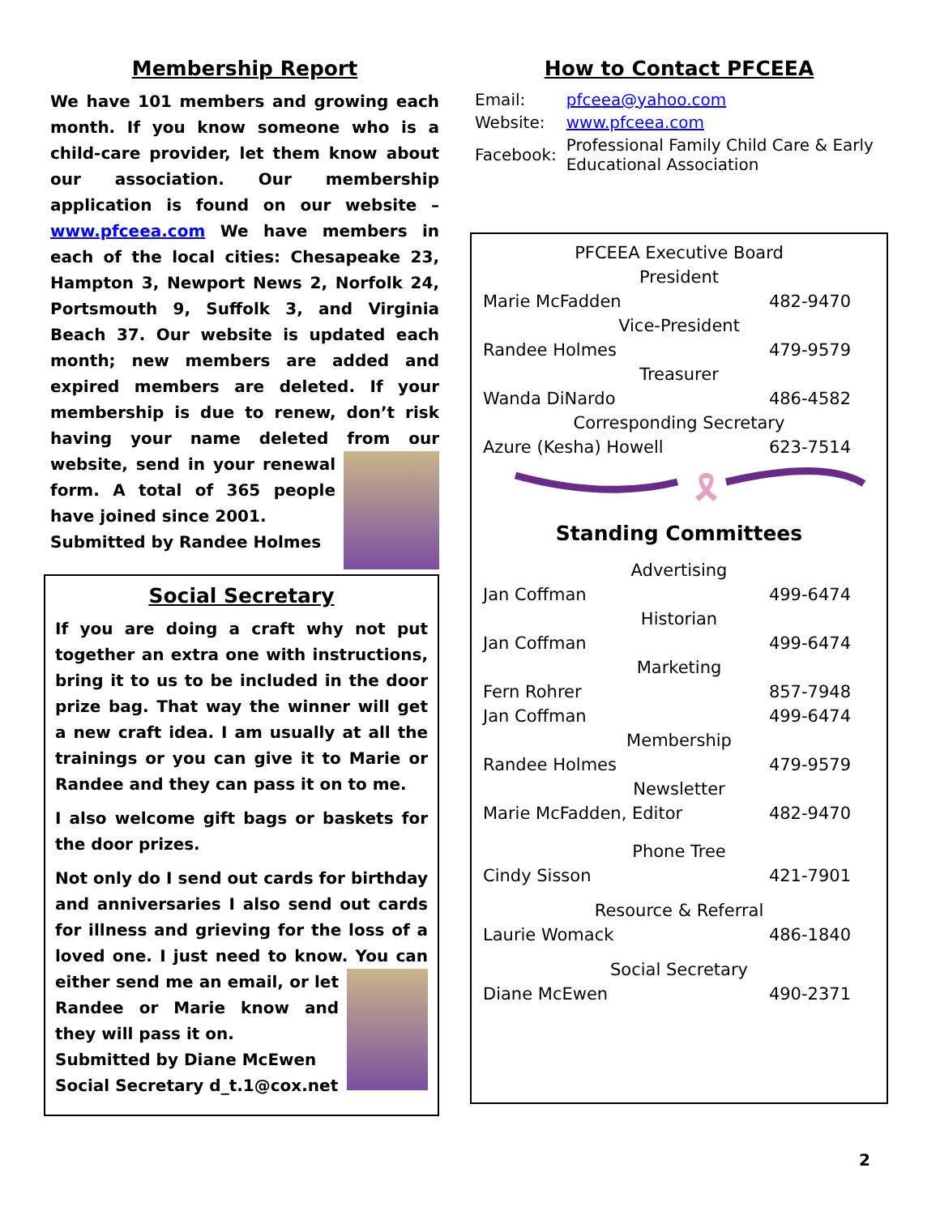Membership Report
We have 101 members and growing each month. If you know someone who is a child-care provider, let them know about our association. Our membership application is found on our website – www.pfceea.com We have members in each of the local cities: Chesapeake 23, Hampton 3, Newport News 2, Norfolk 24, Portsmouth 9, Suffolk 3, and Virginia Beach 37. Our website is updated each month; new members are added and expired members are deleted. If your membership is due to renew, don’t risk having your name deleted from our website, send in your renewal form. A total of 365 people have joined since 2001.
Submitted by Randee Holmes
Social Secretary
If you are doing a craft why not put together an extra one with instructions, bring it to us to be included in the door prize bag. That way the winner will get a new craft idea. I am usually at all the trainings or you can give it to Marie or Randee and they can pass it on to me.
I also welcome gift bags or baskets for the door prizes.
Not only do I send out cards for birthday and anniversaries I also send out cards for illness and grieving for the loss of a loved one. I just need to know. You can either send me an email, or let Randee or Marie know and they will pass it on.
Submitted by Diane McEwen
Social Secretary d_t.1@cox.net
How to Contact PFCEEA
| Email: | pfceea@yahoo.com |
| Website: | www.pfceea.com |
| Facebook: | Professional Family Child Care & Early Educational Association |
| PFCEEA Executive Board | |
| President | |
| Marie McFadden | 482-9470 |
| Vice-President | |
| Randee Holmes | 479-9579 |
| Treasurer | |
| Wanda DiNardo | 486-4582 |
| Corresponding Secretary | |
| Azure (Kesha) Howell | 623-7514 |
🎗
| Standing Committees | |
| Advertising | |
| Jan Coffman | 499-6474 |
| Historian | |
| Jan Coffman | 499-6474 |
| Marketing | |
| Fern Rohrer | 857-7948 |
| Jan Coffman | 499-6474 |
| Membership | |
| Randee Holmes | 479-9579 |
| Newsletter | |
| Marie McFadden, Editor | 482-9470 |
| Phone Tree | |
| Cindy Sisson | 421-7901 |
| Resource & Referral | |
| Laurie Womack | 486-1840 |
| Social Secretary | |
| Diane McEwen | 490-2371 |
2